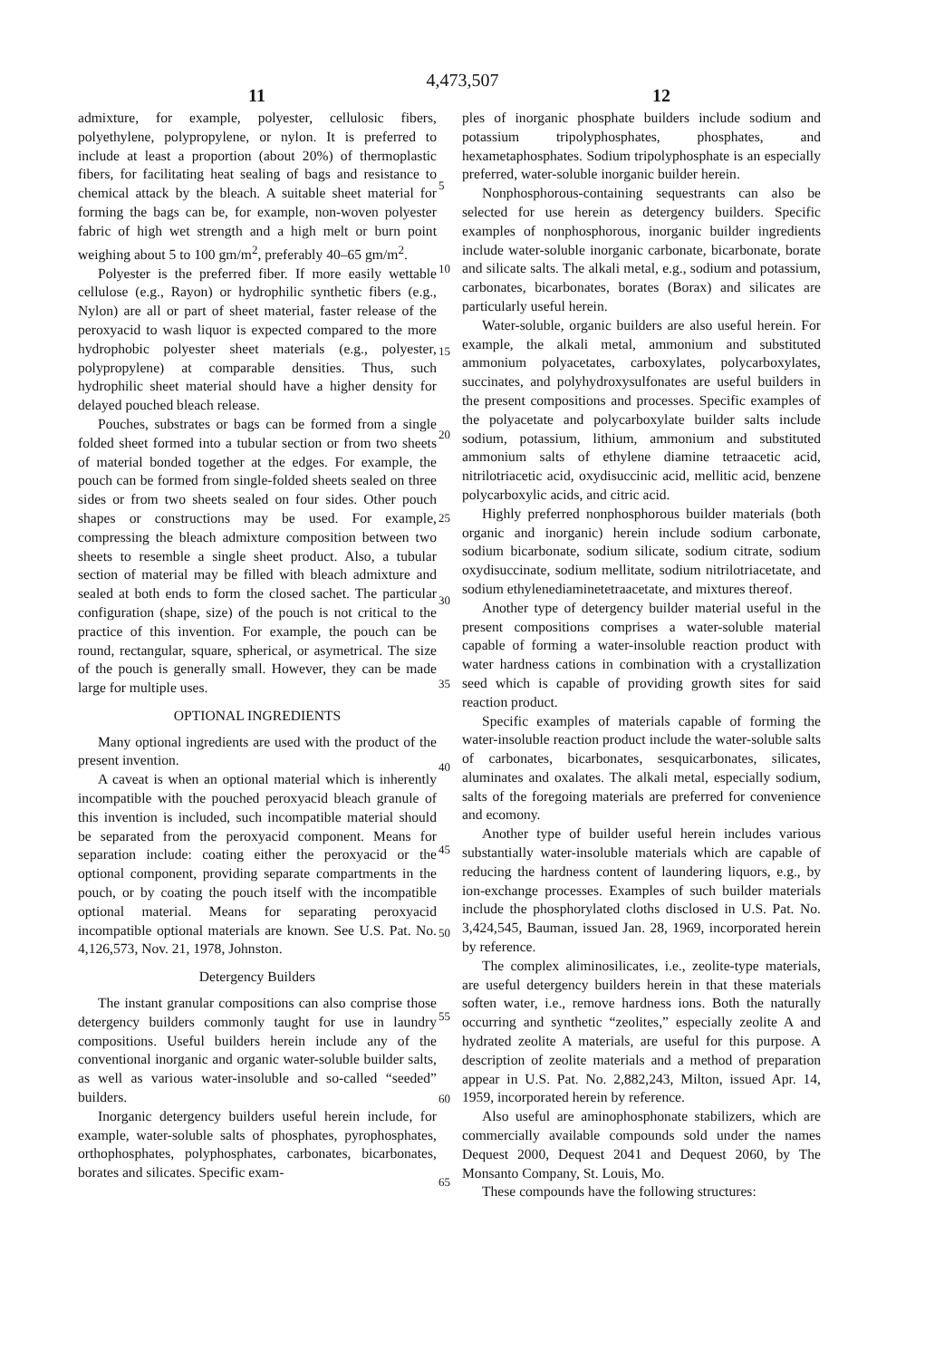4,473,507
11 12
admixture, for example, polyester, cellulosic fibers, polyethylene, polypropylene, or nylon. It is preferred to include at least a proportion (about 20%) of thermoplastic fibers, for facilitating heat sealing of bags and resistance to chemical attack by the bleach. A suitable sheet material for forming the bags can be, for example, non-woven polyester fabric of high wet strength and a high melt or burn point weighing about 5 to 100 gm/m<sup>2</sup>, preferably 40–65 gm/m<sup>2</sup>.
Polyester is the preferred fiber. If more easily wettable cellulose (e.g., Rayon) or hydrophilic synthetic fibers (e.g., Nylon) are all or part of sheet material, faster release of the peroxyacid to wash liquor is expected compared to the more hydrophobic polyester sheet materials (e.g., polyester, polypropylene) at comparable densities. Thus, such hydrophilic sheet material should have a higher density for delayed pouched bleach release.
Pouches, substrates or bags can be formed from a single folded sheet formed into a tubular section or from two sheets of material bonded together at the edges. For example, the pouch can be formed from single-folded sheets sealed on three sides or from two sheets sealed on four sides. Other pouch shapes or constructions may be used. For example, compressing the bleach admixture composition between two sheets to resemble a single sheet product. Also, a tubular section of material may be filled with bleach admixture and sealed at both ends to form the closed sachet. The particular configuration (shape, size) of the pouch is not critical to the practice of this invention. For example, the pouch can be round, rectangular, square, spherical, or asymetrical. The size of the pouch is generally small. However, they can be made large for multiple uses.
OPTIONAL INGREDIENTS
Many optional ingredients are used with the product of the present invention.
A caveat is when an optional material which is inherently incompatible with the pouched peroxyacid bleach granule of this invention is included, such incompatible material should be separated from the peroxyacid component. Means for separation include: coating either the peroxyacid or the optional component, providing separate compartments in the pouch, or by coating the pouch itself with the incompatible optional material. Means for separating peroxyacid incompatible optional materials are known. See U.S. Pat. No. 4,126,573, Nov. 21, 1978, Johnston.
Detergency Builders
The instant granular compositions can also comprise those detergency builders commonly taught for use in laundry compositions. Useful builders herein include any of the conventional inorganic and organic water-soluble builder salts, as well as various water-insoluble and so-called “seeded” builders.
Inorganic detergency builders useful herein include, for example, water-soluble salts of phosphates, pyrophosphates, orthophosphates, polyphosphates, carbonates, bicarbonates, borates and silicates. Specific exam-
5
10
15
20
25
30
35
40
45
50
55
60
65
ples of inorganic phosphate builders include sodium and potassium tripolyphosphates, phosphates, and hexametaphosphates. Sodium tripolyphosphate is an especially preferred, water-soluble inorganic builder herein.
Nonphosphorous-containing sequestrants can also be selected for use herein as detergency builders. Specific examples of nonphosphorous, inorganic builder ingredients include water-soluble inorganic carbonate, bicarbonate, borate and silicate salts. The alkali metal, e.g., sodium and potassium, carbonates, bicarbonates, borates (Borax) and silicates are particularly useful herein.
Water-soluble, organic builders are also useful herein. For example, the alkali metal, ammonium and substituted ammonium polyacetates, carboxylates, polycarboxylates, succinates, and polyhydroxysulfonates are useful builders in the present compositions and processes. Specific examples of the polyacetate and polycarboxylate builder salts include sodium, potassium, lithium, ammonium and substituted ammonium salts of ethylene diamine tetraacetic acid, nitrilotriacetic acid, oxydisuccinic acid, mellitic acid, benzene polycarboxylic acids, and citric acid.
Highly preferred nonphosphorous builder materials (both organic and inorganic) herein include sodium carbonate, sodium bicarbonate, sodium silicate, sodium citrate, sodium oxydisuccinate, sodium mellitate, sodium nitrilotriacetate, and sodium ethylenediaminetetraacetate, and mixtures thereof.
Another type of detergency builder material useful in the present compositions comprises a water-soluble material capable of forming a water-insoluble reaction product with water hardness cations in combination with a crystallization seed which is capable of providing growth sites for said reaction product.
Specific examples of materials capable of forming the water-insoluble reaction product include the water-soluble salts of carbonates, bicarbonates, sesquicarbonates, silicates, aluminates and oxalates. The alkali metal, especially sodium, salts of the foregoing materials are preferred for convenience and ecomony.
Another type of builder useful herein includes various substantially water-insoluble materials which are capable of reducing the hardness content of laundering liquors, e.g., by ion-exchange processes. Examples of such builder materials include the phosphorylated cloths disclosed in U.S. Pat. No. 3,424,545, Bauman, issued Jan. 28, 1969, incorporated herein by reference.
The complex aliminosilicates, i.e., zeolite-type materials, are useful detergency builders herein in that these materials soften water, i.e., remove hardness ions. Both the naturally occurring and synthetic “zeolites,” especially zeolite A and hydrated zeolite A materials, are useful for this purpose. A description of zeolite materials and a method of preparation appear in U.S. Pat. No. 2,882,243, Milton, issued Apr. 14, 1959, incorporated herein by reference.
Also useful are aminophosphonate stabilizers, which are commercially available compounds sold under the names Dequest 2000, Dequest 2041 and Dequest 2060, by The Monsanto Company, St. Louis, Mo.
These compounds have the following structures: